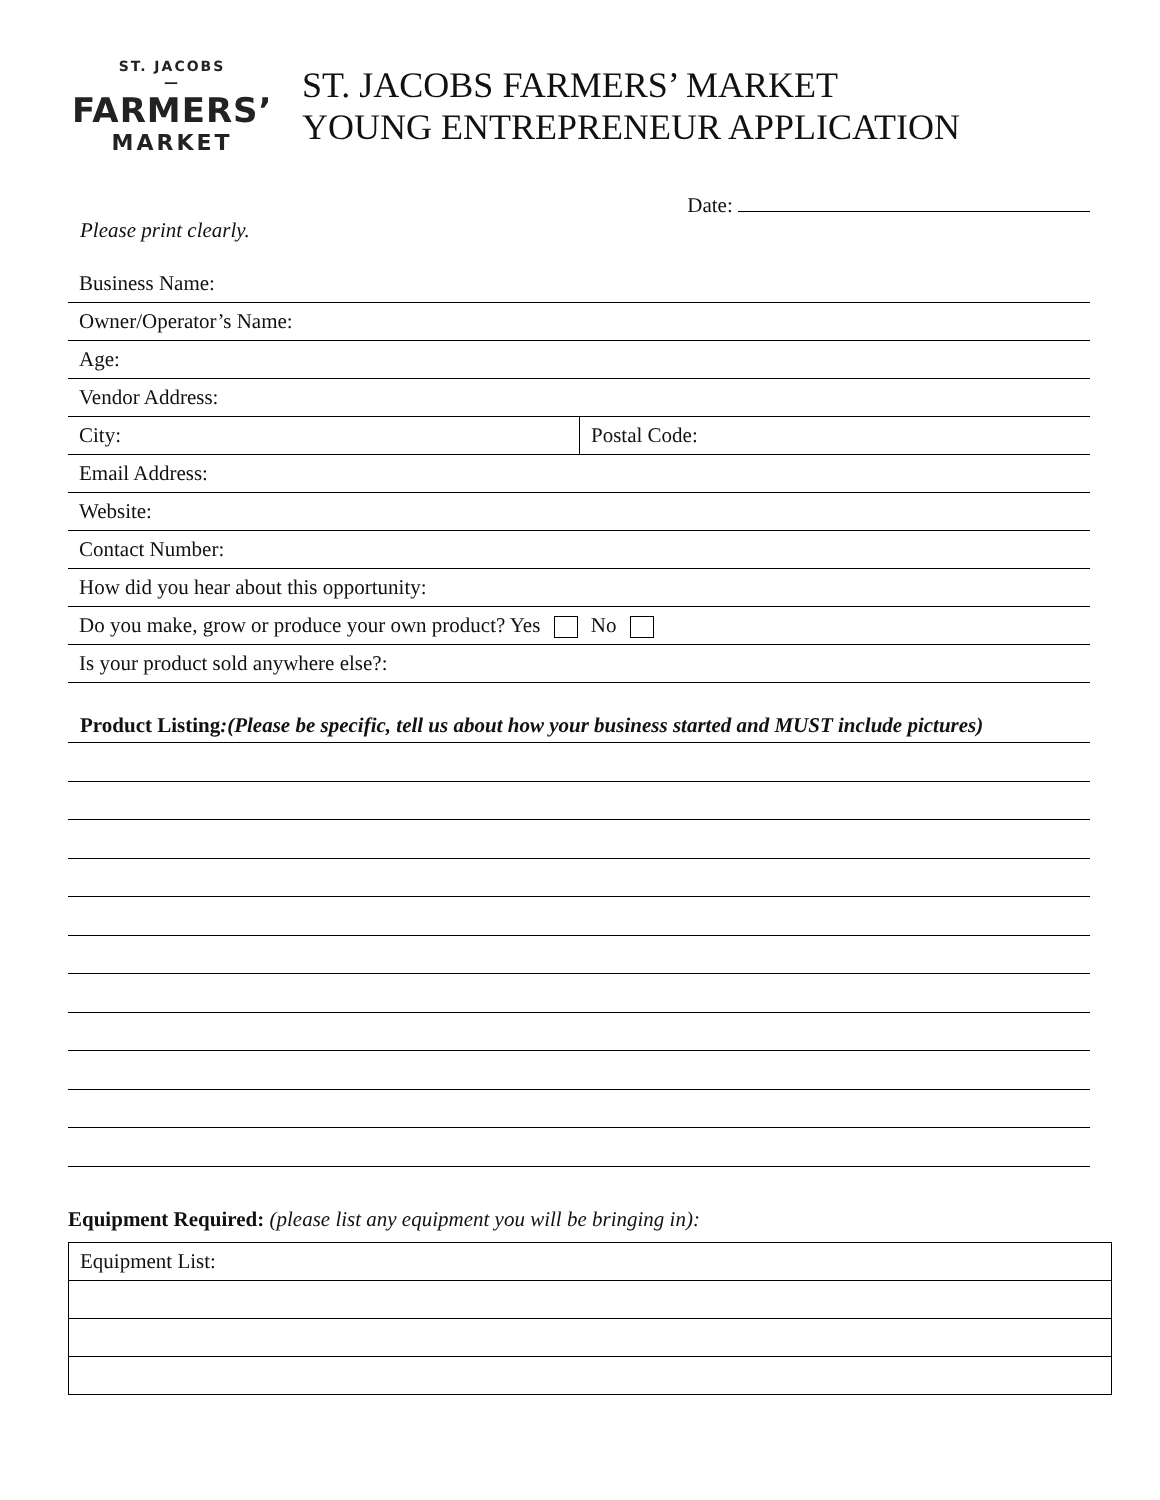ST. JACOBS
—
FARMERS’
MARKET
ST. JACOBS FARMERS’ MARKET
YOUNG ENTREPRENEUR APPLICATION
Date:
Please print clearly.
| Business Name: | |
| Owner/Operator’s Name: | |
| Age: | |
| Vendor Address: | |
| City: | Postal Code: |
| Email Address: | |
| Website: | |
| Contact Number: | |
| How did you hear about this opportunity: | |
| Do you make, grow or produce your own product? Yes No | |
| Is your product sold anywhere else?: | |
Product Listing:(Please be specific, tell us about how your business started and MUST include pictures)
Equipment Required: (please list any equipment you will be bringing in):
| Equipment List: |